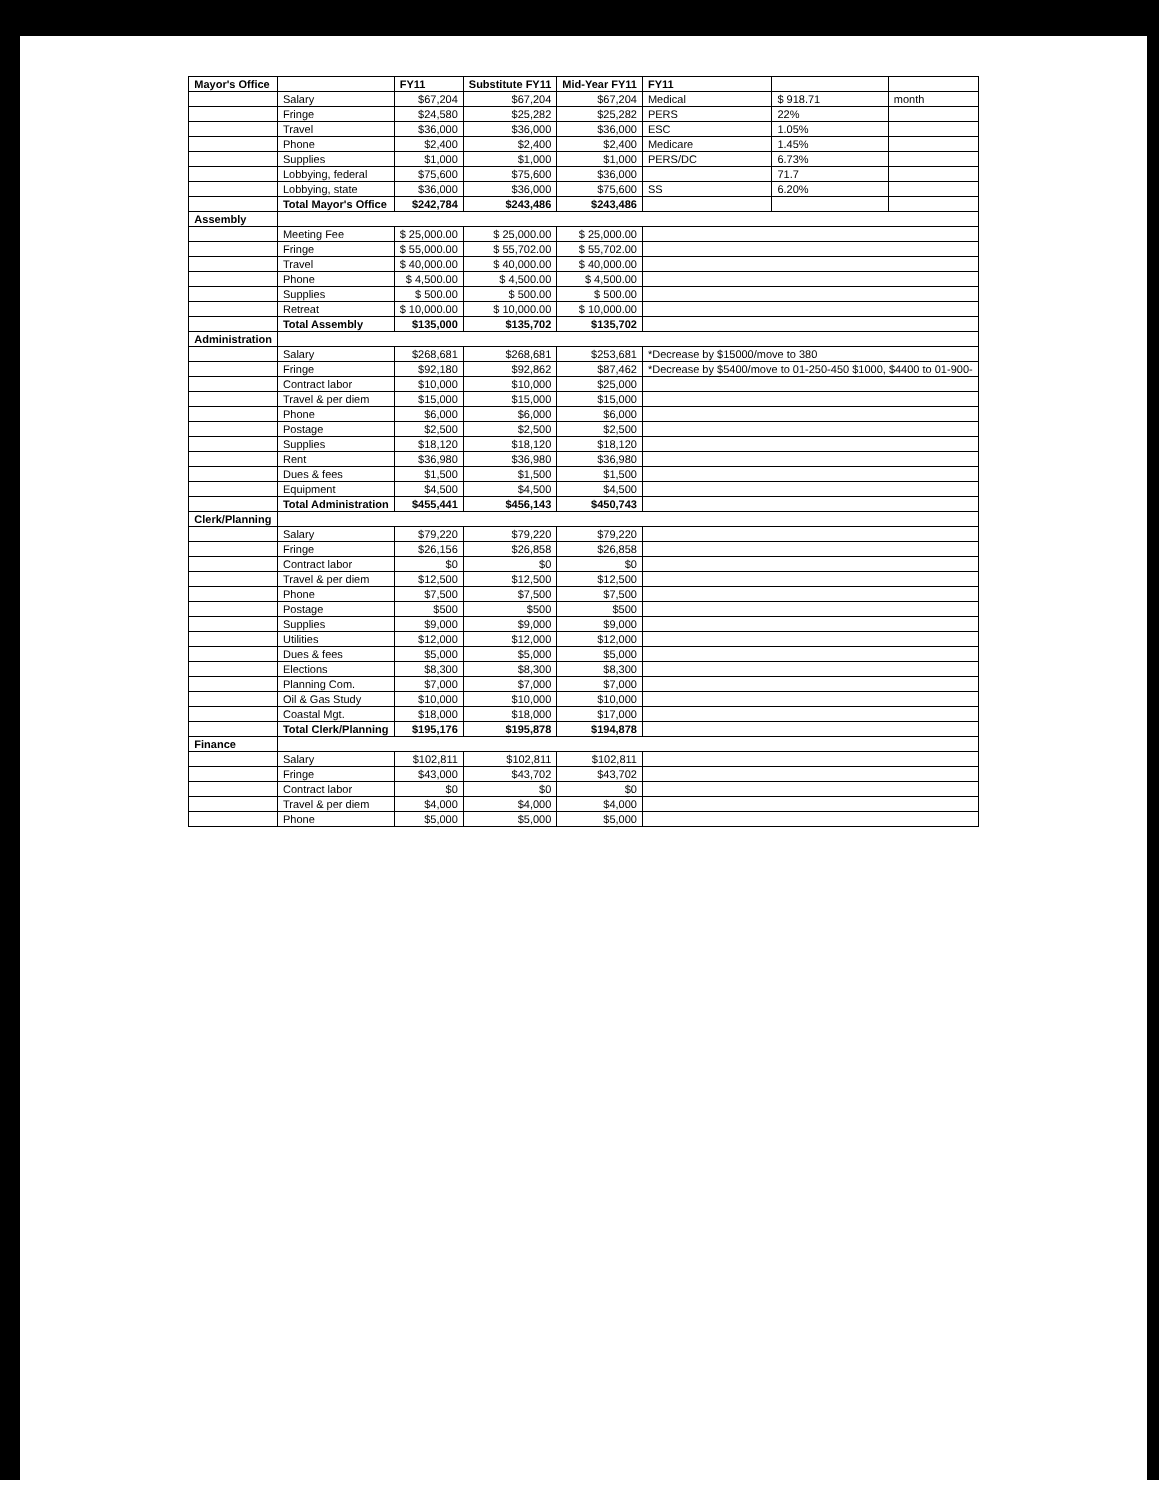| Mayor's Office | | FY11 | Substitute FY11 | Mid-Year FY11 | FY11 | | |
| --- | --- | --- | --- | --- | --- | --- | --- |
| | Salary | $67,204 | $67,204 | $67,204 | Medical | $ 918.71 | month |
| | Fringe | $24,580 | $25,282 | $25,282 | PERS | 22% | |
| | Travel | $36,000 | $36,000 | $36,000 | ESC | 1.05% | |
| | Phone | $2,400 | $2,400 | $2,400 | Medicare | 1.45% | |
| | Supplies | $1,000 | $1,000 | $1,000 | PERS/DC | 6.73% | |
| | Lobbying, federal | $75,600 | $75,600 | $36,000 | | 71.7 | |
| | Lobbying, state | $36,000 | $36,000 | $75,600 | SS | 6.20% | |
| | Total Mayor's Office | $242,784 | $243,486 | $243,486 | | | |
| Assembly | | | | | | | |
| | Meeting Fee | $ 25,000.00 | $ 25,000.00 | $ 25,000.00 | | | |
| | Fringe | $ 55,000.00 | $ 55,702.00 | $ 55,702.00 | | | |
| | Travel | $ 40,000.00 | $ 40,000.00 | $ 40,000.00 | | | |
| | Phone | $ 4,500.00 | $ 4,500.00 | $ 4,500.00 | | | |
| | Supplies | $ 500.00 | $ 500.00 | $ 500.00 | | | |
| | Retreat | $ 10,000.00 | $ 10,000.00 | $ 10,000.00 | | | |
| | Total Assembly | $135,000 | $135,702 | $135,702 | | | |
| Administration | | | | | | | |
| | Salary | $268,681 | $268,681 | $253,681 | *Decrease by $15000/move to 380 | | |
| | Fringe | $92,180 | $92,862 | $87,462 | *Decrease by $5400/move to 01-250-450 $1000, $4400 to 01-900- | | |
| | Contract labor | $10,000 | $10,000 | $25,000 | | | |
| | Travel & per diem | $15,000 | $15,000 | $15,000 | | | |
| | Phone | $6,000 | $6,000 | $6,000 | | | |
| | Postage | $2,500 | $2,500 | $2,500 | | | |
| | Supplies | $18,120 | $18,120 | $18,120 | | | |
| | Rent | $36,980 | $36,980 | $36,980 | | | |
| | Dues & fees | $1,500 | $1,500 | $1,500 | | | |
| | Equipment | $4,500 | $4,500 | $4,500 | | | |
| | Total Administration | $455,441 | $456,143 | $450,743 | | | |
| Clerk/Planning | | | | | | | |
| | Salary | $79,220 | $79,220 | $79,220 | | | |
| | Fringe | $26,156 | $26,858 | $26,858 | | | |
| | Contract labor | $0 | $0 | $0 | | | |
| | Travel & per diem | $12,500 | $12,500 | $12,500 | | | |
| | Phone | $7,500 | $7,500 | $7,500 | | | |
| | Postage | $500 | $500 | $500 | | | |
| | Supplies | $9,000 | $9,000 | $9,000 | | | |
| | Utilities | $12,000 | $12,000 | $12,000 | | | |
| | Dues & fees | $5,000 | $5,000 | $5,000 | | | |
| | Elections | $8,300 | $8,300 | $8,300 | | | |
| | Planning Com. | $7,000 | $7,000 | $7,000 | | | |
| | Oil & Gas Study | $10,000 | $10,000 | $10,000 | | | |
| | Coastal Mgt. | $18,000 | $18,000 | $17,000 | | | |
| | Total Clerk/Planning | $195,176 | $195,878 | $194,878 | | | |
| Finance | | | | | | | |
| | Salary | $102,811 | $102,811 | $102,811 | | | |
| | Fringe | $43,000 | $43,702 | $43,702 | | | |
| | Contract labor | $0 | $0 | $0 | | | |
| | Travel & per diem | $4,000 | $4,000 | $4,000 | | | |
| | Phone | $5,000 | $5,000 | $5,000 | | | |